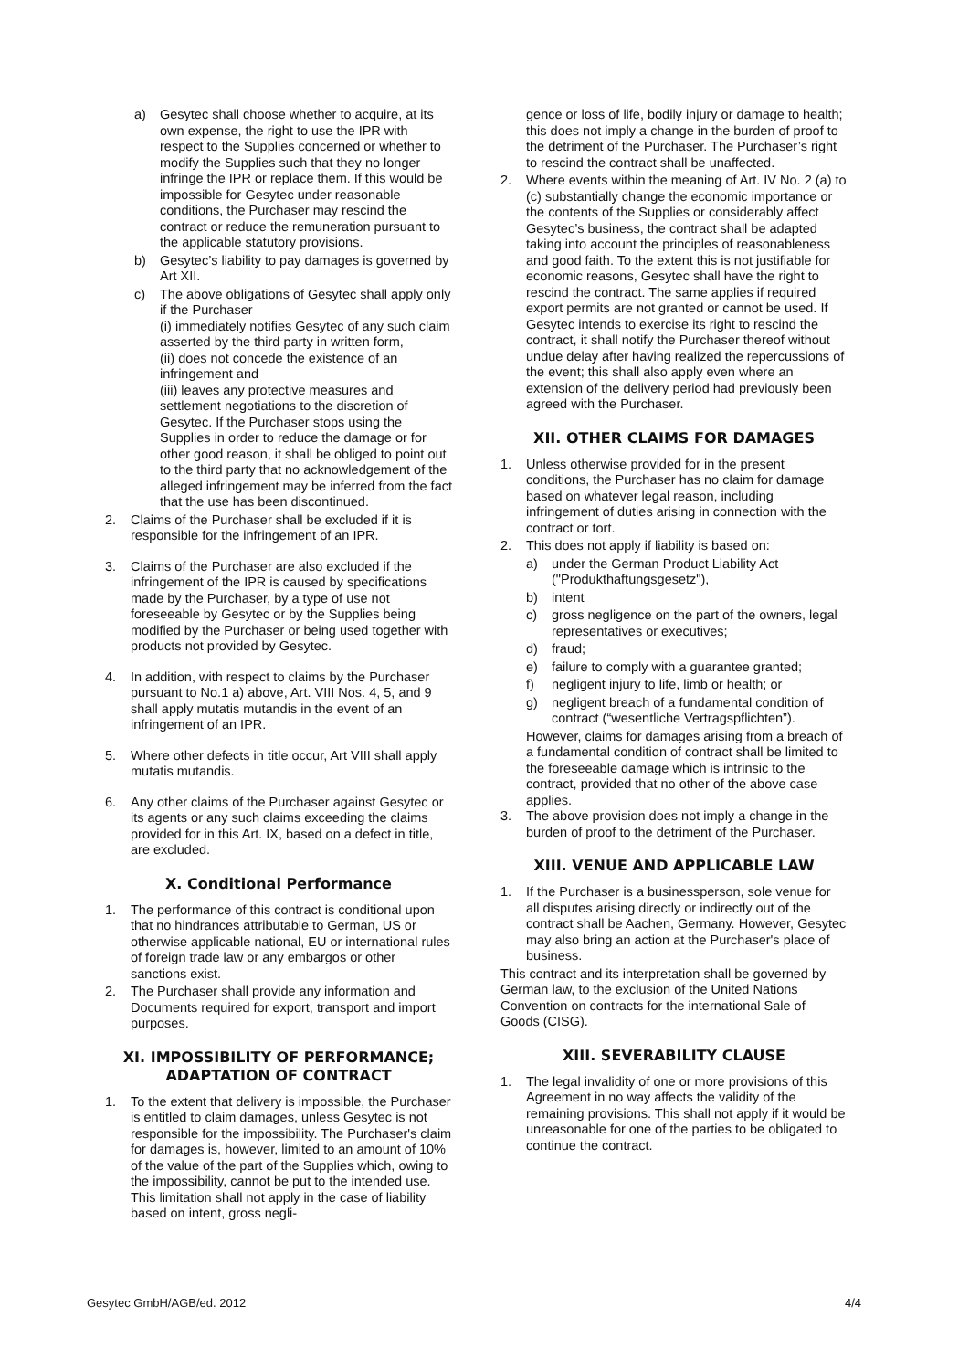a) Gesytec shall choose whether to acquire, at its own expense, the right to use the IPR with respect to the Supplies concerned or whether to modify the Supplies such that they no longer infringe the IPR or replace them. If this would be impossible for Gesytec under reasonable conditions, the Purchaser may rescind the contract or reduce the remuneration pursuant to the applicable statutory provisions.
b) Gesytec’s liability to pay damages is governed by Art XII.
c) The above obligations of Gesytec shall apply only if the Purchaser
(i) immediately notifies Gesytec of any such claim asserted by the third party in written form,
(ii) does not concede the existence of an infringement and
(iii) leaves any protective measures and settlement negotiations to the discretion of Gesytec. If the Purchaser stops using the Supplies in order to reduce the damage or for other good reason, it shall be obliged to point out to the third party that no acknowledgement of the alleged infringement may be inferred from the fact that the use has been discontinued.
2. Claims of the Purchaser shall be excluded if it is responsible for the infringement of an IPR.
3. Claims of the Purchaser are also excluded if the infringement of the IPR is caused by specifications made by the Purchaser, by a type of use not foreseeable by Gesytec or by the Supplies being modified by the Purchaser or being used together with products not provided by Gesytec.
4. In addition, with respect to claims by the Purchaser pursuant to No.1 a) above, Art. VIII Nos. 4, 5, and 9 shall apply mutatis mutandis in the event of an infringement of an IPR.
5. Where other defects in title occur, Art VIII shall apply mutatis mutandis.
6. Any other claims of the Purchaser against Gesytec or its agents or any such claims exceeding the claims provided for in this Art. IX, based on a defect in title, are excluded.
X. Conditional Performance
1. The performance of this contract is conditional upon that no hindrances attributable to German, US or otherwise applicable national, EU or international rules of foreign trade law or any embargos or other sanctions exist.
2. The Purchaser shall provide any information and Documents required for export, transport and import purposes.
XI. IMPOSSIBILITY OF PERFORMANCE; ADAPTATION OF CONTRACT
1. To the extent that delivery is impossible, the Purchaser is entitled to claim damages, unless Gesytec is not responsible for the impossibility. The Purchaser's claim for damages is, however, limited to an amount of 10% of the value of the part of the Supplies which, owing to the impossibility, cannot be put to the intended use. This limitation shall not apply in the case of liability based on intent, gross negli-
gence or loss of life, bodily injury or damage to health; this does not imply a change in the burden of proof to the detriment of the Purchaser. The Purchaser’s right to rescind the contract shall be unaffected.
2. Where events within the meaning of Art. IV No. 2 (a) to (c) substantially change the economic importance or the contents of the Supplies or considerably affect Gesytec’s business, the contract shall be adapted taking into account the principles of reasonableness and good faith. To the extent this is not justifiable for economic reasons, Gesytec shall have the right to rescind the contract. The same applies if required export permits are not granted or cannot be used. If Gesytec intends to exercise its right to rescind the contract, it shall notify the Purchaser thereof without undue delay after having realized the repercussions of the event; this shall also apply even where an extension of the delivery period had previously been agreed with the Purchaser.
XII. OTHER CLAIMS FOR DAMAGES
1. Unless otherwise provided for in the present conditions, the Purchaser has no claim for damage based on whatever legal reason, including infringement of duties arising in connection with the contract or tort.
2. This does not apply if liability is based on:
a) under the German Product Liability Act ("Produkthaftungsgesetz"),
b) intent
c) gross negligence on the part of the owners, legal representatives or executives;
d) fraud;
e) failure to comply with a guarantee granted;
f) negligent injury to life, limb or health; or
g) negligent breach of a fundamental condition of contract (“wesentliche Vertragspflichten”).
However, claims for damages arising from a breach of a fundamental condition of contract shall be limited to the foreseeable damage which is intrinsic to the contract, provided that no other of the above case applies.
3. The above provision does not imply a change in the burden of proof to the detriment of the Purchaser.
XIII. VENUE AND APPLICABLE LAW
1. If the Purchaser is a businessperson, sole venue for all disputes arising directly or indirectly out of the contract shall be Aachen, Germany. However, Gesytec may also bring an action at the Purchaser's place of business.
This contract and its interpretation shall be governed by German law, to the exclusion of the United Nations Convention on contracts for the international Sale of Goods (CISG).
XIII. SEVERABILITY CLAUSE
1. The legal invalidity of one or more provisions of this Agreement in no way affects the validity of the remaining provisions. This shall not apply if it would be unreasonable for one of the parties to be obligated to continue the contract.
Gesytec GmbH/AGB/ed. 2012 4/4